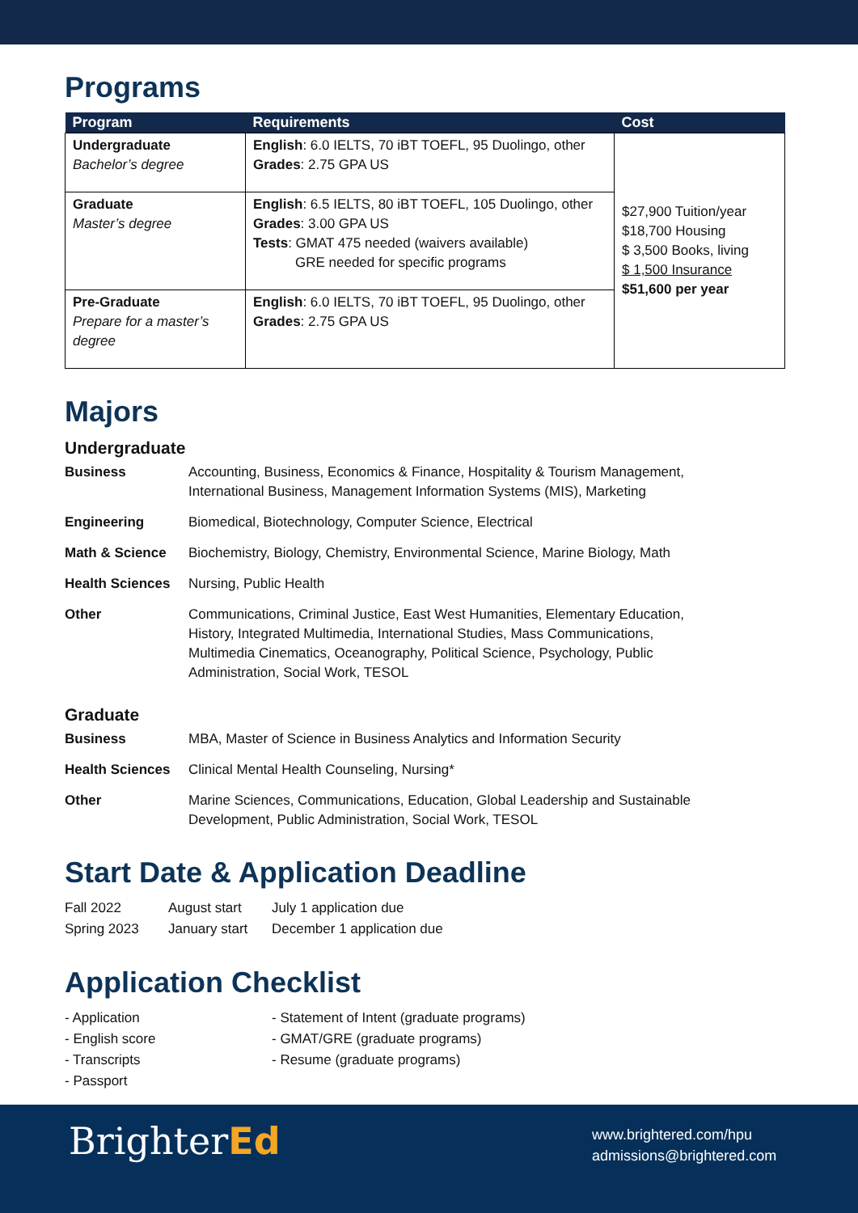Programs
| Program | Requirements | Cost |
| --- | --- | --- |
| Undergraduate Bachelor’s degree | English : 6.0 IELTS, 70 iBT TOEFL, 95 Duolingo, other Grades : 2.75 GPA US | $27,900 Tuition/year $18,700 Housing $ 3,500 Books, living $ 1,500 Insurance $51,600 per year |
| Graduate Master’s degree | English : 6.5 IELTS, 80 iBT TOEFL, 105 Duolingo, other Grades : 3.00 GPA US Tests : GMAT 475 needed (waivers available) GRE needed for specific programs | |
| Pre-Graduate Prepare for a master’s degree | English : 6.0 IELTS, 70 iBT TOEFL, 95 Duolingo, other Grades : 2.75 GPA US | |
Majors
Undergraduate
Business
Accounting, Business, Economics & Finance, Hospitality & Tourism Management, International Business, Management Information Systems (MIS), Marketing
Engineering
Biomedical, Biotechnology, Computer Science, Electrical
Math & Science
Biochemistry, Biology, Chemistry, Environmental Science, Marine Biology, Math
Health Sciences
Nursing, Public Health
Other
Communications, Criminal Justice, East West Humanities, Elementary Education, History, Integrated Multimedia, International Studies, Mass Communications, Multimedia Cinematics, Oceanography, Political Science, Psychology, Public Administration, Social Work, TESOL
Graduate
Business
MBA, Master of Science in Business Analytics and Information Security
Health Sciences
Clinical Mental Health Counseling, Nursing*
Other
Marine Sciences, Communications, Education, Global Leadership and Sustainable Development, Public Administration, Social Work, TESOL
Start Date & Application Deadline
Fall 2022
August start
July 1 application due
Spring 2023
January start
December 1 application due
Application Checklist
- Application
- Statement of Intent (graduate programs)
- English score
- GMAT/GRE (graduate programs)
- Transcripts
- Resume (graduate programs)
- Passport
BrighterEd
www.brightered.com/hpu
admissions@brightered.com